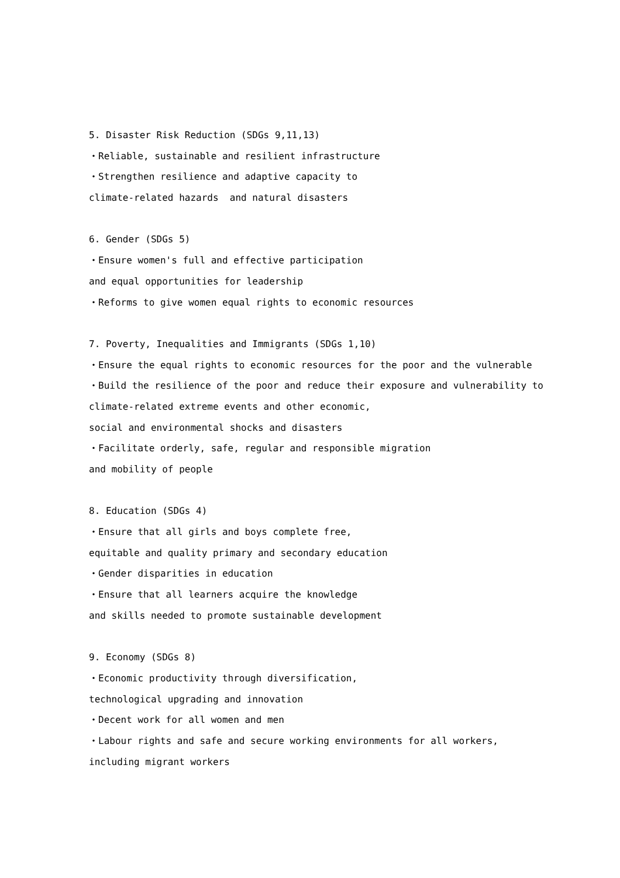5. Disaster Risk Reduction (SDGs 9,11,13)
・Reliable, sustainable and resilient infrastructure
・Strengthen resilience and adaptive capacity to
climate-related hazards and natural disasters
6. Gender (SDGs 5)
・Ensure women's full and effective participation
and equal opportunities for leadership
・Reforms to give women equal rights to economic resources
7. Poverty, Inequalities and Immigrants (SDGs 1,10)
・Ensure the equal rights to economic resources for the poor and the vulnerable
・Build the resilience of the poor and reduce their exposure and vulnerability to
climate-related extreme events and other economic,
social and environmental shocks and disasters
・Facilitate orderly, safe, regular and responsible migration
and mobility of people
8. Education (SDGs 4)
・Ensure that all girls and boys complete free,
equitable and quality primary and secondary education
・Gender disparities in education
・Ensure that all learners acquire the knowledge
and skills needed to promote sustainable development
9. Economy (SDGs 8)
・Economic productivity through diversification,
technological upgrading and innovation
・Decent work for all women and men
・Labour rights and safe and secure working environments for all workers,
including migrant workers